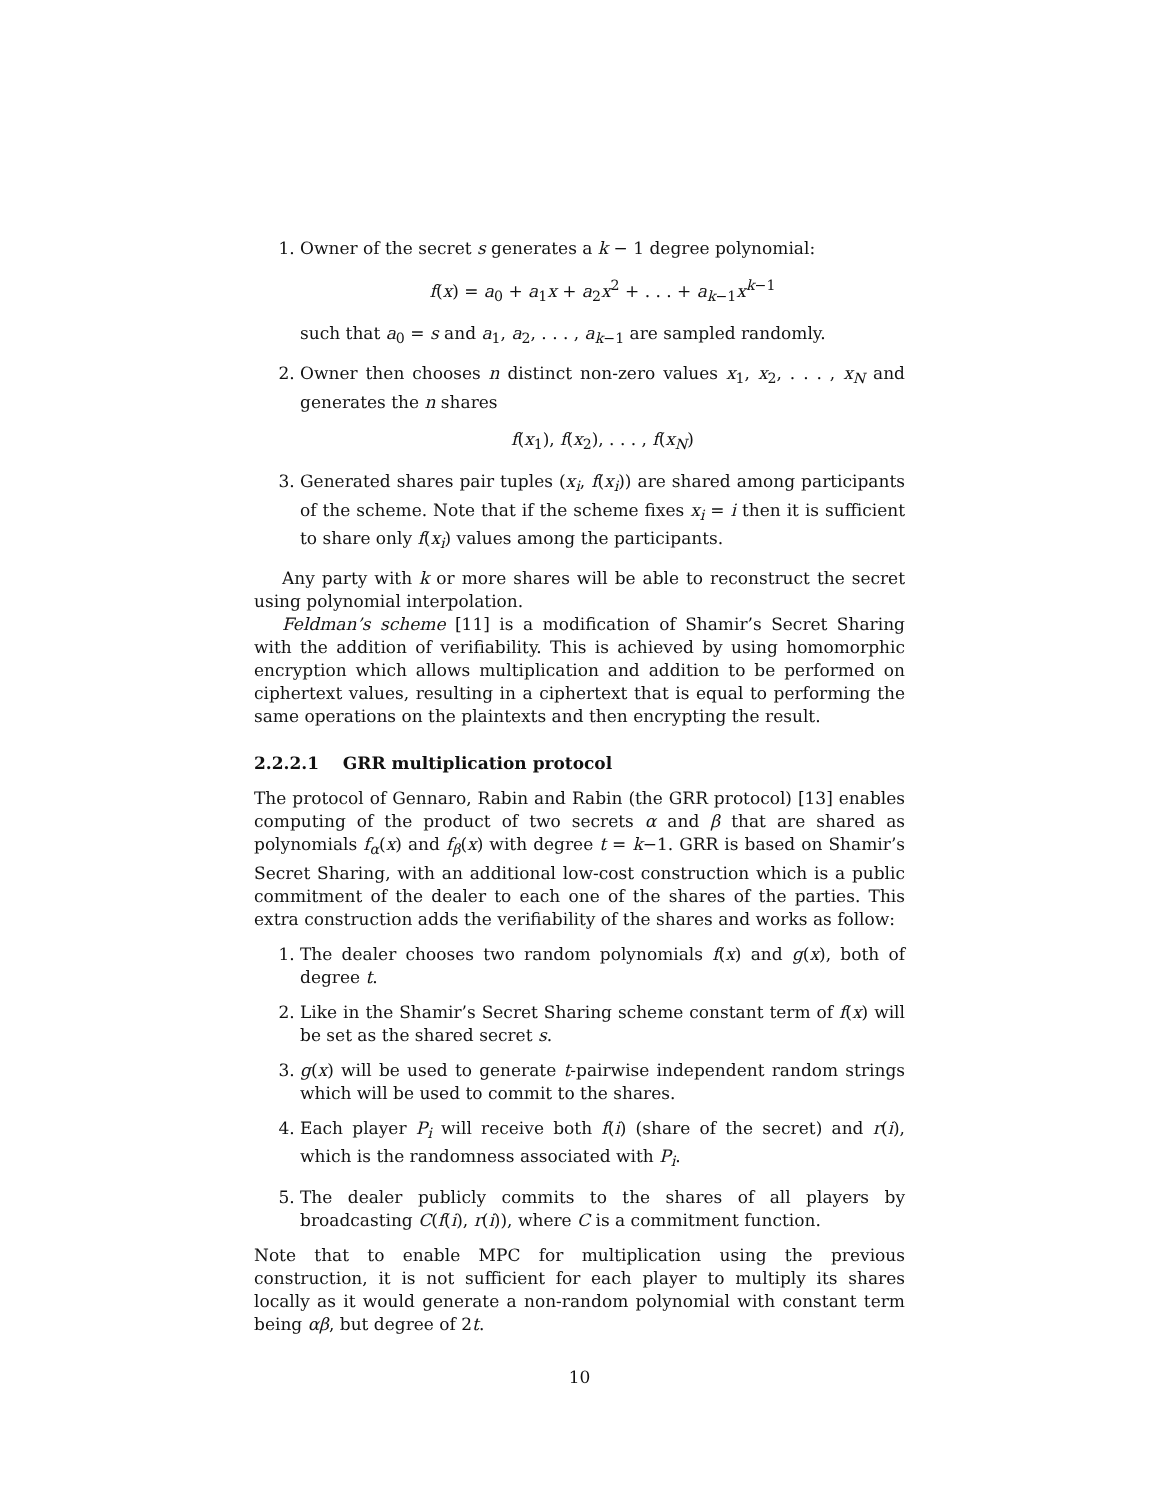1. Owner of the secret s generates a k − 1 degree polynomial:
f(x) = a<sub>0</sub> + a<sub>1</sub>x + a<sub>2</sub>x<sup>2</sup> + . . . + a<sub>k−1</sub>x<sup>k−1</sup>
such that a<sub>0</sub> = s and a<sub>1</sub>, a<sub>2</sub>, . . . , a<sub>k−1</sub> are sampled randomly.
2. Owner then chooses n distinct non-zero values x<sub>1</sub>, x<sub>2</sub>, . . . , x<sub>N</sub> and generates the n shares
f(x<sub>1</sub>), f(x<sub>2</sub>), . . . , f(x<sub>N</sub>)
3. Generated shares pair tuples (x<sub>i</sub>, f(x<sub>i</sub>)) are shared among participants of the scheme. Note that if the scheme fixes x<sub>i</sub> = i then it is sufficient to share only f(x<sub>i</sub>) values among the participants.
Any party with k or more shares will be able to reconstruct the secret using polynomial interpolation.
Feldman’s scheme [11] is a modification of Shamir’s Secret Sharing with the addition of verifiability. This is achieved by using homomorphic encryption which allows multiplication and addition to be performed on ciphertext values, resulting in a ciphertext that is equal to performing the same operations on the plaintexts and then encrypting the result.
2.2.2.1 GRR multiplication protocol
The protocol of Gennaro, Rabin and Rabin (the GRR protocol) [13] enables computing of the product of two secrets α and β that are shared as polynomials f<sub>α</sub>(x) and f<sub>β</sub>(x) with degree t = k−1. GRR is based on Shamir’s Secret Sharing, with an additional low-cost construction which is a public commitment of the dealer to each one of the shares of the parties. This extra construction adds the verifiability of the shares and works as follow:
1. The dealer chooses two random polynomials f(x) and g(x), both of degree t.
2. Like in the Shamir’s Secret Sharing scheme constant term of f(x) will be set as the shared secret s.
3. g(x) will be used to generate t-pairwise independent random strings which will be used to commit to the shares.
4. Each player P<sub>i</sub> will receive both f(i) (share of the secret) and r(i), which is the randomness associated with P<sub>i</sub>.
5. The dealer publicly commits to the shares of all players by broadcasting C(f(i), r(i)), where C is a commitment function.
Note that to enable MPC for multiplication using the previous construction, it is not sufficient for each player to multiply its shares locally as it would generate a non-random polynomial with constant term being αβ, but degree of 2t.
10